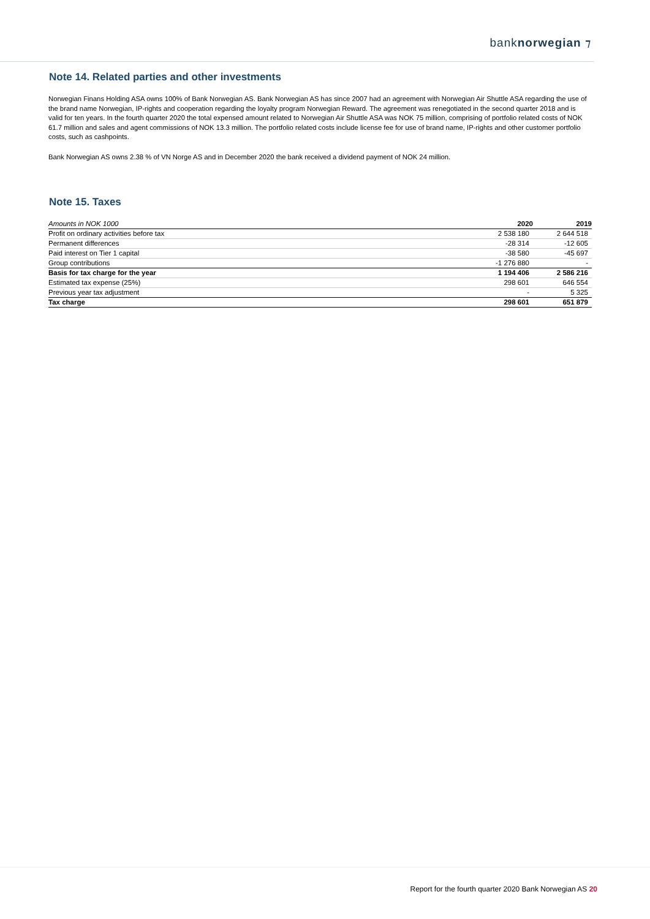banknorwegian ⁊
Note 14. Related parties and other investments
Norwegian Finans Holding ASA owns 100% of Bank Norwegian AS. Bank Norwegian AS has since 2007 had an agreement with Norwegian Air Shuttle ASA regarding the use of the brand name Norwegian, IP-rights and cooperation regarding the loyalty program Norwegian Reward. The agreement was renegotiated in the second quarter 2018 and is valid for ten years. In the fourth quarter 2020 the total expensed amount related to Norwegian Air Shuttle ASA was NOK 75 million, comprising of portfolio related costs of NOK 61.7 million and sales and agent commissions of NOK 13.3 million. The portfolio related costs include license fee for use of brand name, IP-rights and other customer portfolio costs, such as cashpoints.
Bank Norwegian AS owns 2.38 % of VN Norge AS and in December 2020 the bank received a dividend payment of NOK 24 million.
Note 15. Taxes
| Amounts in NOK 1000 | 2020 | 2019 |
| --- | --- | --- |
| Profit on ordinary activities before tax | 2 538 180 | 2 644 518 |
| Permanent differences | -28 314 | -12 605 |
| Paid interest on Tier 1 capital | -38 580 | -45 697 |
| Group contributions | -1 276 880 | - |
| Basis for tax charge for the year | 1 194 406 | 2 586 216 |
| Estimated tax expense (25%) | 298 601 | 646 554 |
| Previous year tax adjustment | - | 5 325 |
| Tax charge | 298 601 | 651 879 |
Report for the fourth quarter 2020 Bank Norwegian AS 20